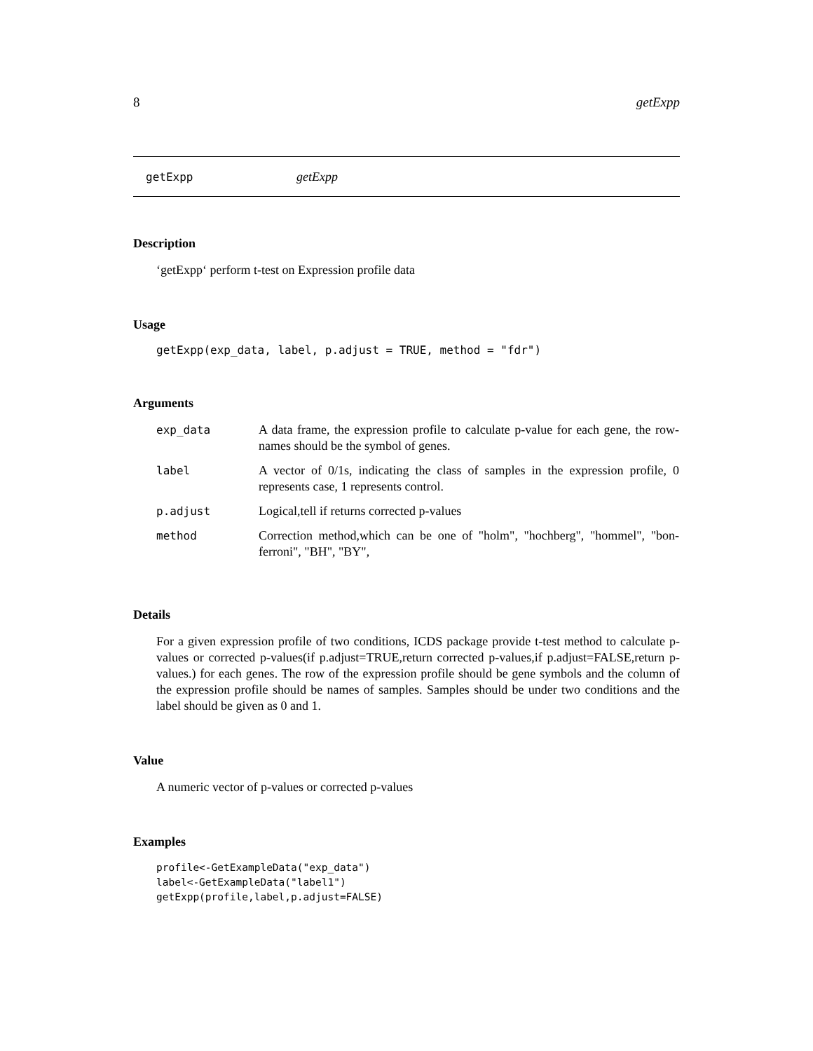8 getExpp
getExpp getExpp
Description
‘getExpp‘ perform t-test on Expression profile data
Usage
getExpp(exp_data, label, p.adjust = TRUE, method = "fdr")
Arguments
| exp_data | A data frame, the expression profile to calculate p-value for each gene, the row-names should be the symbol of genes. |
| label | A vector of 0/1s, indicating the class of samples in the expression profile, 0 represents case, 1 represents control. |
| p.adjust | Logical,tell if returns corrected p-values |
| method | Correction method,which can be one of "holm", "hochberg", "hommel", "bon-ferroni", "BH", "BY", |
Details
For a given expression profile of two conditions, ICDS package provide t-test method to calculate p-values or corrected p-values(if p.adjust=TRUE,return corrected p-values,if p.adjust=FALSE,return p-values.) for each genes. The row of the expression profile should be gene symbols and the column of the expression profile should be names of samples. Samples should be under two conditions and the label should be given as 0 and 1.
Value
A numeric vector of p-values or corrected p-values
Examples
profile<-GetExampleData("exp_data")
label<-GetExampleData("label1")
getExpp(profile,label,p.adjust=FALSE)